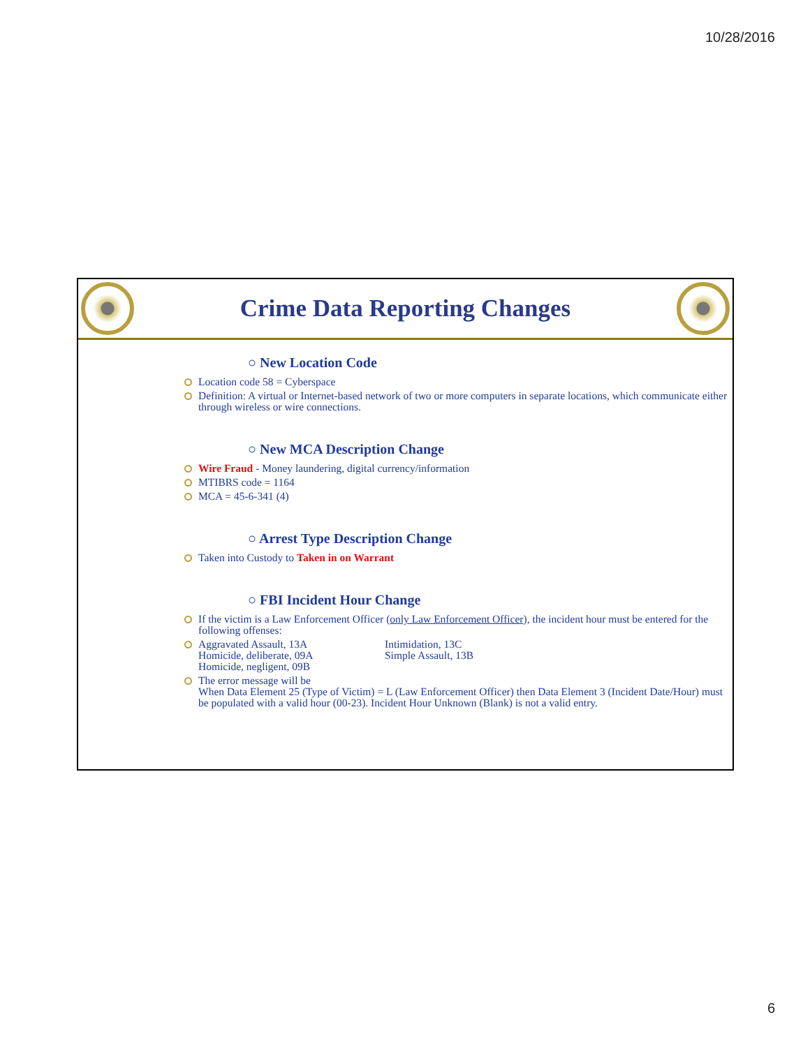10/28/2016
Crime Data Reporting Changes
○ New Location Code
Location code 58 = Cyberspace
Definition: A virtual or Internet-based network of two or more computers in separate locations, which communicate either through wireless or wire connections.
○ New MCA Description Change
Wire Fraud - Money laundering, digital currency/information
MTIBRS code = 1164
MCA = 45-6-341 (4)
○ Arrest Type Description Change
Taken into Custody to Taken in on Warrant
○ FBI Incident Hour Change
If the victim is a Law Enforcement Officer (only Law Enforcement Officer), the incident hour must be entered for the following offenses:
Aggravated Assault, 13A
Homicide, deliberate, 09A
Homicide, negligent, 09B
Intimidation, 13C
Simple Assault, 13B
The error message will be
When Data Element 25 (Type of Victim) = L (Law Enforcement Officer) then Data Element 3 (Incident Date/Hour) must be populated with a valid hour (00-23). Incident Hour Unknown (Blank) is not a valid entry.
6